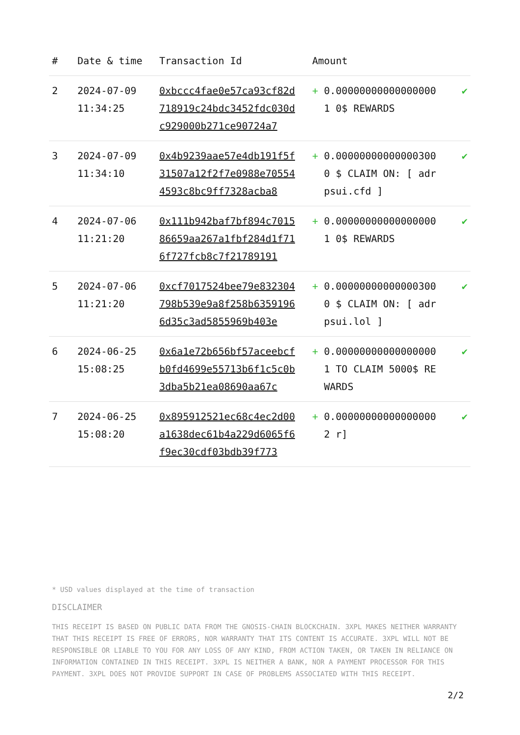| # | Date & time | Transaction Id | Amount | |
| --- | --- | --- | --- | --- |
| 2 | 2024-07-09 11:34:25 | 0xbccc4fae0e57ca93cf82d718919c24bdc3452fdc030dc929000b271ce90724a7 | + 0.000000000000000001 0$ REWARDS | ✔ |
| 3 | 2024-07-09 11:34:10 | 0x4b9239aae57e4db191f5f31507a12f2f7e0988e705544593c8bc9ff7328acba8 | + 0.000000000000003000 $ CLAIM ON: [ adrpsui.cfd ] | ✔ |
| 4 | 2024-07-06 11:21:20 | 0x111b942baf7bf894c701586659aa267a1fbf284d1f716f727fcb8c7f21789191 | + 0.000000000000000001 0$ REWARDS | ✔ |
| 5 | 2024-07-06 11:21:20 | 0xcf7017524bee79e832304798b539e9a8f258b63591966d35c3ad5855969b403e | + 0.000000000000003000 $ CLAIM ON: [ adrpsui.lol ] | ✔ |
| 6 | 2024-06-25 15:08:25 | 0x6a1e72b656bf57aceebcfb0fd4699e55713b6f1c5c0b3dba5b21ea08690aa67c | + 0.000000000000000001 TO CLAIM 5000$ REWARDS | ✔ |
| 7 | 2024-06-25 15:08:20 | 0x895912521ec68c4ec2d00a1638dec61b4a229d6065f6f9ec30cdf03bdb39f773 | + 0.000000000000000002 r] | ✔ |
* USD values displayed at the time of transaction
DISCLAIMER
THIS RECEIPT IS BASED ON PUBLIC DATA FROM THE GNOSIS-CHAIN BLOCKCHAIN. 3XPL MAKES NEITHER WARRANTY THAT THIS RECEIPT IS FREE OF ERRORS, NOR WARRANTY THAT ITS CONTENT IS ACCURATE. 3XPL WILL NOT BE RESPONSIBLE OR LIABLE TO YOU FOR ANY LOSS OF ANY KIND, FROM ACTION TAKEN, OR TAKEN IN RELIANCE ON INFORMATION CONTAINED IN THIS RECEIPT. 3XPL IS NEITHER A BANK, NOR A PAYMENT PROCESSOR FOR THIS PAYMENT. 3XPL DOES NOT PROVIDE SUPPORT IN CASE OF PROBLEMS ASSOCIATED WITH THIS RECEIPT.
2/2